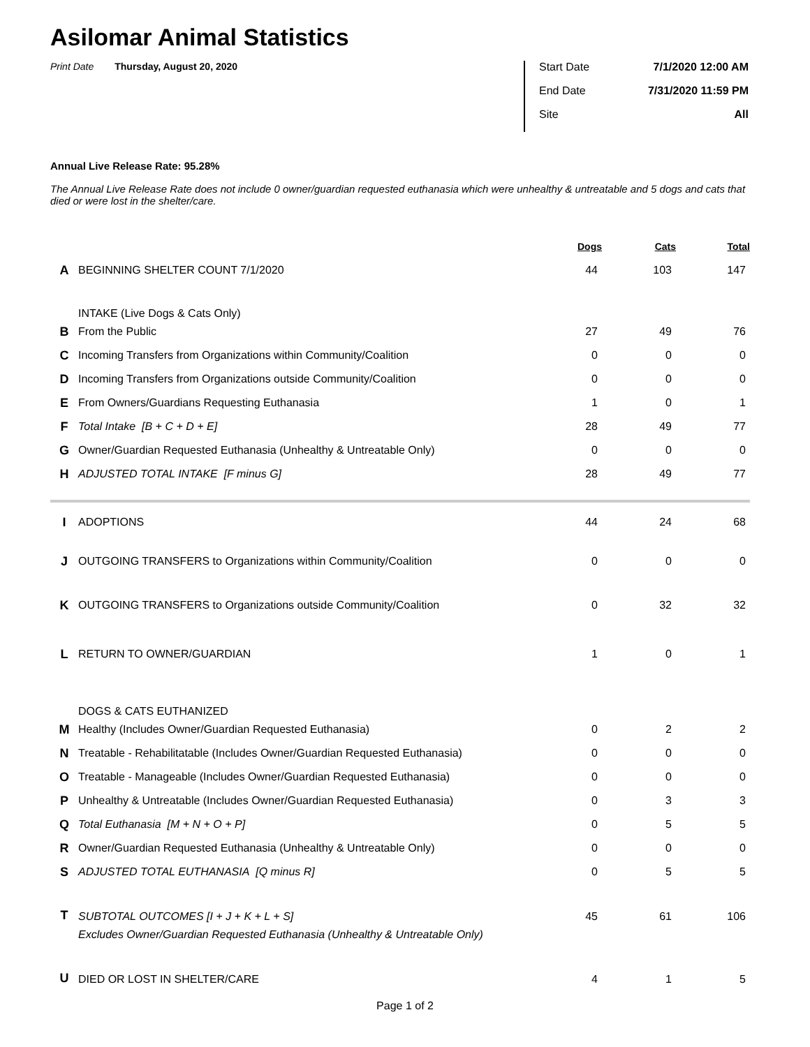Asilomar Animal Statistics
Print Date Thursday, August 20, 2020
Start Date 7/1/2020 12:00 AM
End Date 7/31/2020 11:59 PM
Site All
Annual Live Release Rate: 95.28%
The Annual Live Release Rate does not include 0 owner/guardian requested euthanasia which were unhealthy & untreatable and 5 dogs and cats that died or were lost in the shelter/care.
| | | Dogs | Cats | Total |
| --- | --- | --- | --- | --- |
| A | BEGINNING SHELTER COUNT 7/1/2020 | 44 | 103 | 147 |
| | INTAKE (Live Dogs & Cats Only) | | | |
| B | From the Public | 27 | 49 | 76 |
| C | Incoming Transfers from Organizations within Community/Coalition | 0 | 0 | 0 |
| D | Incoming Transfers from Organizations outside Community/Coalition | 0 | 0 | 0 |
| E | From Owners/Guardians Requesting Euthanasia | 1 | 0 | 1 |
| F | Total Intake [B + C + D + E] | 28 | 49 | 77 |
| G | Owner/Guardian Requested Euthanasia (Unhealthy & Untreatable Only) | 0 | 0 | 0 |
| H | ADJUSTED TOTAL INTAKE [F minus G] | 28 | 49 | 77 |
| I | ADOPTIONS | 44 | 24 | 68 |
| J | OUTGOING TRANSFERS to Organizations within Community/Coalition | 0 | 0 | 0 |
| K | OUTGOING TRANSFERS to Organizations outside Community/Coalition | 0 | 32 | 32 |
| L | RETURN TO OWNER/GUARDIAN | 1 | 0 | 1 |
| | DOGS & CATS EUTHANIZED | | | |
| M | Healthy (Includes Owner/Guardian Requested Euthanasia) | 0 | 2 | 2 |
| N | Treatable - Rehabilitatable (Includes Owner/Guardian Requested Euthanasia) | 0 | 0 | 0 |
| O | Treatable - Manageable (Includes Owner/Guardian Requested Euthanasia) | 0 | 0 | 0 |
| P | Unhealthy & Untreatable (Includes Owner/Guardian Requested Euthanasia) | 0 | 3 | 3 |
| Q | Total Euthanasia [M + N + O + P] | 0 | 5 | 5 |
| R | Owner/Guardian Requested Euthanasia (Unhealthy & Untreatable Only) | 0 | 0 | 0 |
| S | ADJUSTED TOTAL EUTHANASIA [Q minus R] | 0 | 5 | 5 |
| T | SUBTOTAL OUTCOMES [I + J + K + L + S] | 45 | 61 | 106 |
| | Excludes Owner/Guardian Requested Euthanasia (Unhealthy & Untreatable Only) | | | |
| U | DIED OR LOST IN SHELTER/CARE | 4 | 1 | 5 |
Page 1 of 2